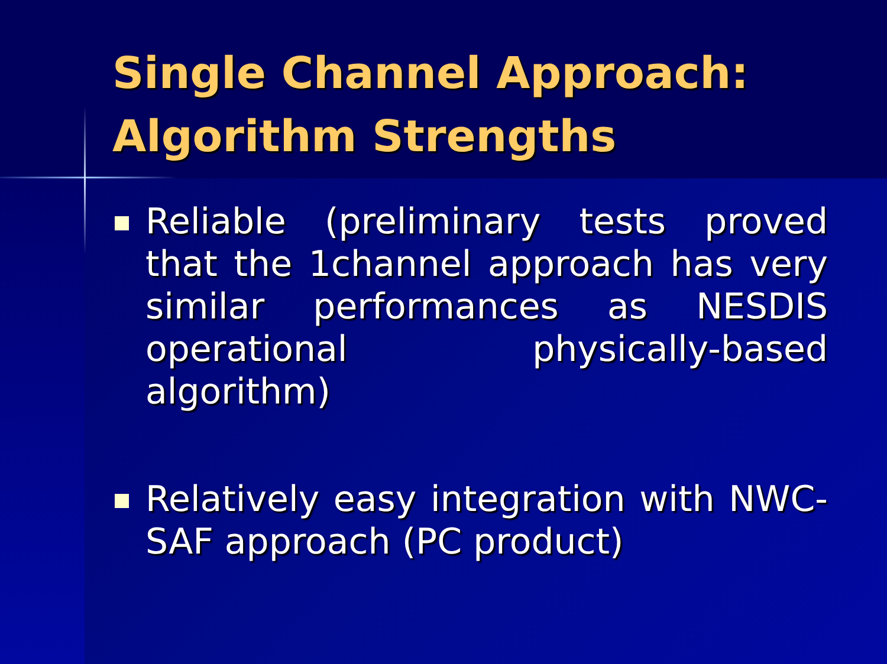Single Channel Approach:
Algorithm Strengths
Reliable (preliminary tests proved that the 1channel approach has very similar performances as NESDIS operational physically-based algorithm)
Relatively easy integration with NWC-SAF approach (PC product)